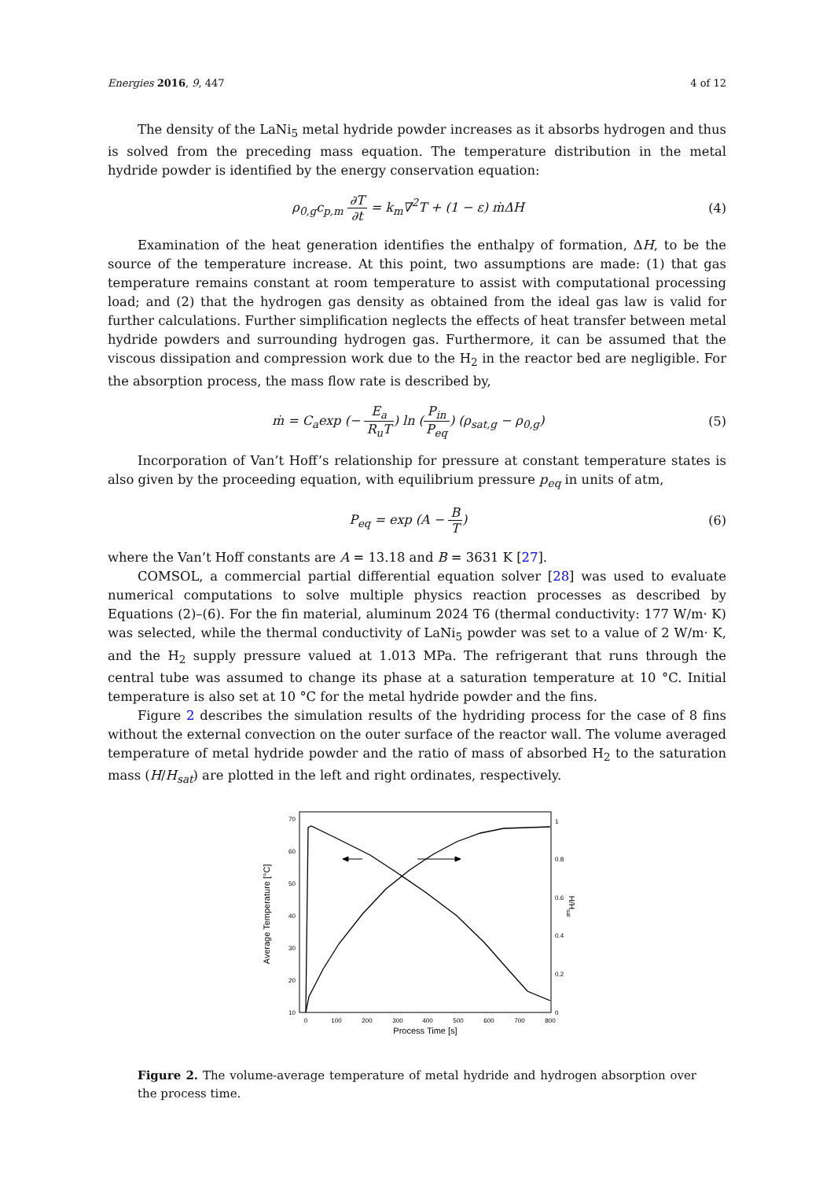Energies 2016, 9, 447 4 of 12
The density of the LaNi<sub>5</sub> metal hydride powder increases as it absorbs hydrogen and thus is solved from the preceding mass equation. The temperature distribution in the metal hydride powder is identified by the energy conservation equation:
ρ<sub>0,g</sub>c<sub>p,m</sub> ∂T ∂t = k<sub>m</sub>∇<sup>2</sup>T + (1 − ε) ṁΔH
(4)
Examination of the heat generation identifies the enthalpy of formation, ΔH, to be the source of the temperature increase. At this point, two assumptions are made: (1) that gas temperature remains constant at room temperature to assist with computational processing load; and (2) that the hydrogen gas density as obtained from the ideal gas law is valid for further calculations. Further simplification neglects the effects of heat transfer between metal hydride powders and surrounding hydrogen gas. Furthermore, it can be assumed that the viscous dissipation and compression work due to the H<sub>2</sub> in the reactor bed are negligible. For the absorption process, the mass flow rate is described by,
ṁ = C<sub>a</sub>exp (− E<sub>a</sub> R<sub>u</sub>T) ln (P<sub>in</sub> P<sub>eq</sub>) (ρ<sub>sat,g</sub> − ρ<sub>0,g</sub>)
(5)
Incorporation of Van’t Hoff’s relationship for pressure at constant temperature states is also given by the proceeding equation, with equilibrium pressure p<sub>eq</sub> in units of atm,
P<sub>eq</sub> = exp (A − B T) (6)
where the Van’t Hoff constants are A = 13.18 and B = 3631 K [27].
COMSOL, a commercial partial differential equation solver [28] was used to evaluate numerical computations to solve multiple physics reaction processes as described by Equations (2)–(6). For the fin material, aluminum 2024 T6 (thermal conductivity: 177 W/m· K) was selected, while the thermal conductivity of LaNi<sub>5</sub> powder was set to a value of 2 W/m· K, and the H<sub>2</sub> supply pressure valued at 1.013 MPa. The refrigerant that runs through the central tube was assumed to change its phase at a saturation temperature at 10 °C. Initial temperature is also set at 10 °C for the metal hydride powder and the fins.
Figure 2 describes the simulation results of the hydriding process for the case of 8 fins without the external convection on the outer surface of the reactor wall. The volume averaged temperature of metal hydride powder and the ratio of mass of absorbed H<sub>2</sub> to the saturation mass (H/H<sub>sat</sub>) are plotted in the left and right ordinates, respectively.
10
20
30
40
50
60
70
0
0.2
0.4
0.6
0.8
1
0
100
200
300
400
500
600
700
800
Process Time [s]
Average Temperature [°C]
H/Hsat
Figure 2. The volume-average temperature of metal hydride and hydrogen absorption over the process time.